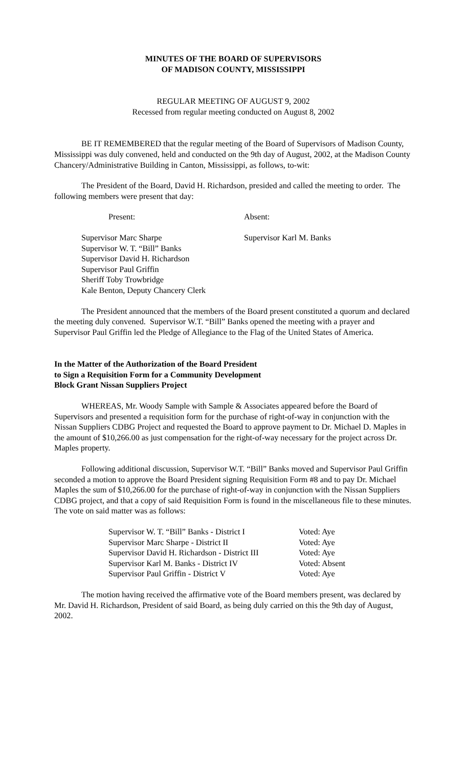MINUTES OF THE BOARD OF SUPERVISORS
OF MADISON COUNTY, MISSISSIPPI
REGULAR MEETING OF AUGUST 9, 2002
Recessed from regular meeting conducted on August 8, 2002
BE IT REMEMBERED that the regular meeting of the Board of Supervisors of Madison County, Mississippi was duly convened, held and conducted on the 9th day of August, 2002, at the Madison County Chancery/Administrative Building in Canton, Mississippi, as follows, to-wit:
The President of the Board, David H. Richardson, presided and called the meeting to order. The following members were present that day:
Present: Absent:
Supervisor Marc Sharpe
Supervisor W. T. “Bill” Banks
Supervisor David H. Richardson
Supervisor Paul Griffin
Sheriff Toby Trowbridge
Kale Benton, Deputy Chancery Clerk
Supervisor Karl M. Banks
The President announced that the members of the Board present constituted a quorum and declared the meeting duly convened. Supervisor W.T. “Bill” Banks opened the meeting with a prayer and Supervisor Paul Griffin led the Pledge of Allegiance to the Flag of the United States of America.
In the Matter of the Authorization of the Board President
to Sign a Requisition Form for a Community Development
Block Grant Nissan Suppliers Project
WHEREAS, Mr. Woody Sample with Sample & Associates appeared before the Board of Supervisors and presented a requisition form for the purchase of right-of-way in conjunction with the Nissan Suppliers CDBG Project and requested the Board to approve payment to Dr. Michael D. Maples in the amount of $10,266.00 as just compensation for the right-of-way necessary for the project across Dr. Maples property.
Following additional discussion, Supervisor W.T. “Bill” Banks moved and Supervisor Paul Griffin seconded a motion to approve the Board President signing Requisition Form #8 and to pay Dr. Michael Maples the sum of $10,266.00 for the purchase of right-of-way in conjunction with the Nissan Suppliers CDBG project, and that a copy of said Requisition Form is found in the miscellaneous file to these minutes. The vote on said matter was as follows:
| Supervisor W. T. “Bill” Banks - District I | Voted: Aye |
| Supervisor Marc Sharpe - District II | Voted: Aye |
| Supervisor David H. Richardson - District III | Voted: Aye |
| Supervisor Karl M. Banks - District IV | Voted: Absent |
| Supervisor Paul Griffin - District V | Voted: Aye |
The motion having received the affirmative vote of the Board members present, was declared by Mr. David H. Richardson, President of said Board, as being duly carried on this the 9th day of August, 2002.